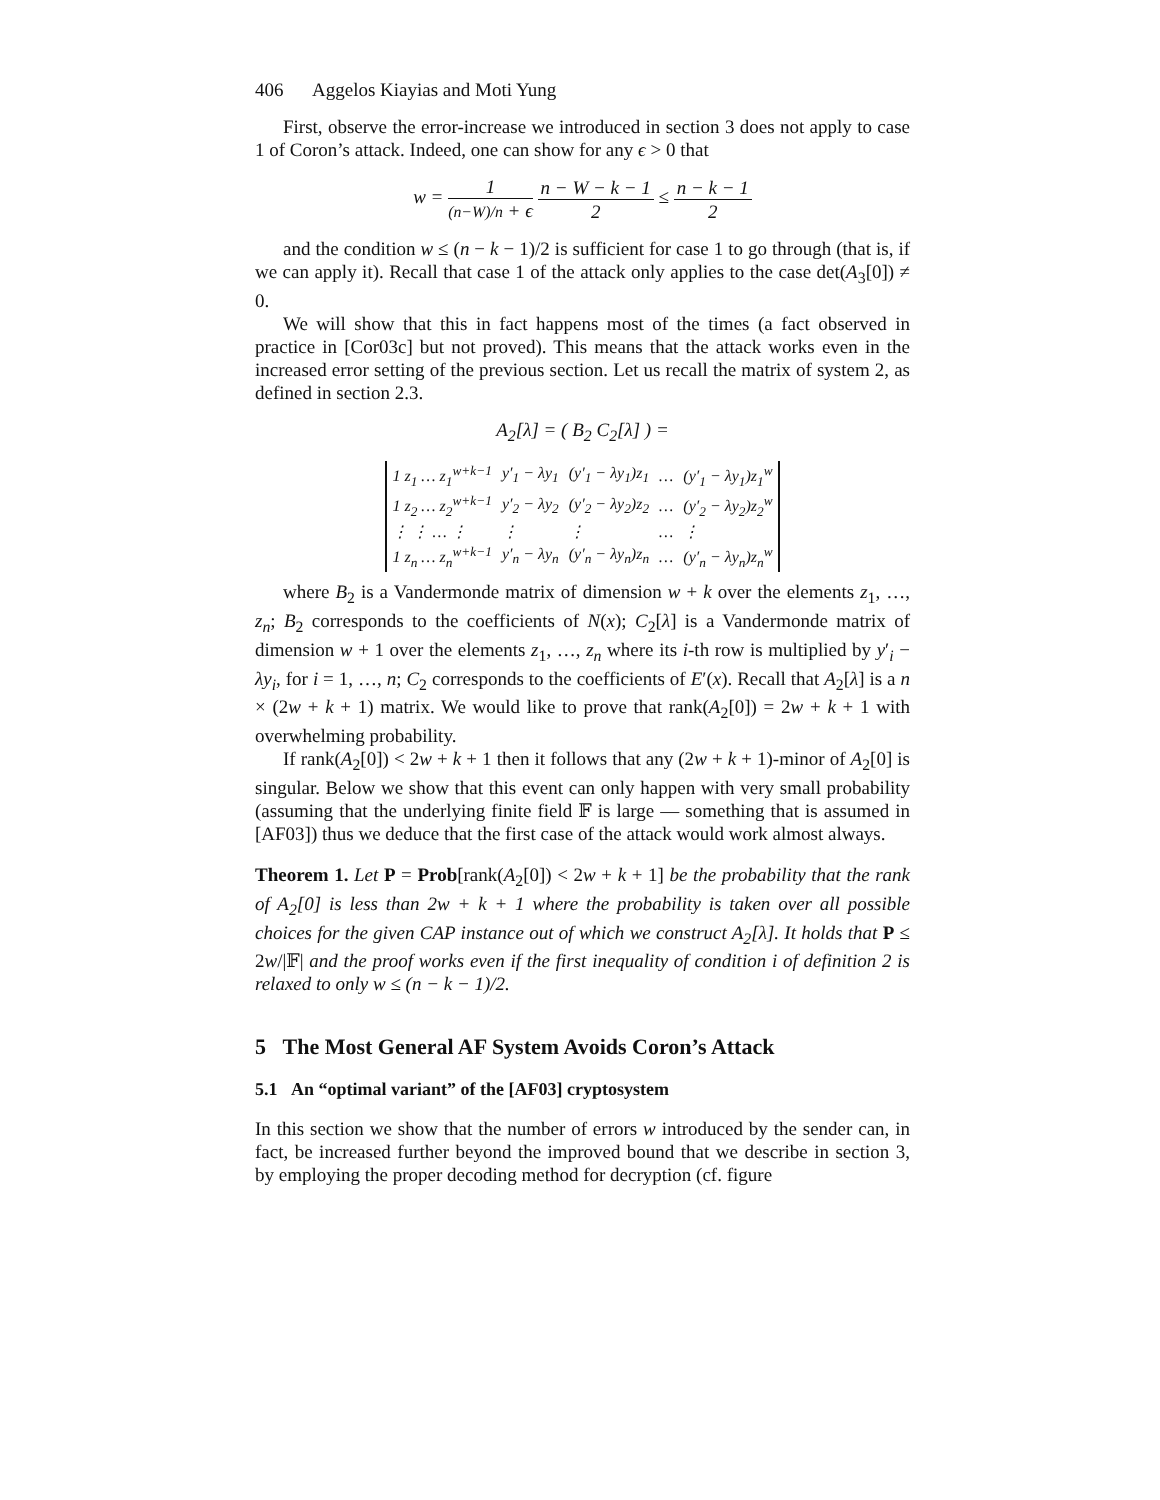406 Aggelos Kiayias and Moti Yung
First, observe the error-increase we introduced in section 3 does not apply to case 1 of Coron’s attack. Indeed, one can show for any ϵ > 0 that
w = 1 (n−W)/n + ϵ n − W − k − 1 2 ≤ n − k − 1 2
and the condition w ≤ (n − k − 1)/2 is sufficient for case 1 to go through (that is, if we can apply it). Recall that case 1 of the attack only applies to the case det(A<sub>3</sub>[0]) ≠ 0.
We will show that this in fact happens most of the times (a fact observed in practice in [Cor03c] but not proved). This means that the attack works even in the increased error setting of the previous section. Let us recall the matrix of system 2, as defined in section 2.3.
A<sub>2</sub>[λ] = ( B<sub>2</sub> C<sub>2</sub>[λ] ) =
| 1 z<sub>1</sub> … z<sub>1</sub><sup>w+k−1</sup> | y′<sub>1</sub> − λy<sub>1</sub> | (y′<sub>1</sub> − λy<sub>1</sub>)z<sub>1</sub> | … | (y′<sub>1</sub> − λy<sub>1</sub>)z<sub>1</sub><sup>w</sup> |
| 1 z<sub>2</sub> … z<sub>2</sub><sup>w+k−1</sup> | y′<sub>2</sub> − λy<sub>2</sub> | (y′<sub>2</sub> − λy<sub>2</sub>)z<sub>2</sub> | … | (y′<sub>2</sub> − λy<sub>2</sub>)z<sub>2</sub><sup>w</sup> |
| ⋮ ⋮ … ⋮ | ⋮ | ⋮ | … | ⋮ |
| 1 z<sub>n</sub> … z<sub>n</sub><sup>w+k−1</sup> | y′<sub>n</sub> − λy<sub>n</sub> | (y′<sub>n</sub> − λy<sub>n</sub>)z<sub>n</sub> | … | (y′<sub>n</sub> − λy<sub>n</sub>)z<sub>n</sub><sup>w</sup> |
where B<sub>2</sub> is a Vandermonde matrix of dimension w + k over the elements z<sub>1</sub>, …, z<sub>n</sub>; B<sub>2</sub> corresponds to the coefficients of N(x); C<sub>2</sub>[λ] is a Vandermonde matrix of dimension w + 1 over the elements z<sub>1</sub>, …, z<sub>n</sub> where its i-th row is multiplied by y′<sub>i</sub> − λy<sub>i</sub>, for i = 1, …, n; C<sub>2</sub> corresponds to the coefficients of E′(x). Recall that A<sub>2</sub>[λ] is a n × (2w + k + 1) matrix. We would like to prove that rank(A<sub>2</sub>[0]) = 2w + k + 1 with overwhelming probability.
If rank(A<sub>2</sub>[0]) < 2w + k + 1 then it follows that any (2w + k + 1)-minor of A<sub>2</sub>[0] is singular. Below we show that this event can only happen with very small probability (assuming that the underlying finite field 𝔽 is large — something that is assumed in [AF03]) thus we deduce that the first case of the attack would work almost always.
Theorem 1. Let P = Prob[rank(A<sub>2</sub>[0]) < 2w + k + 1] be the probability that the rank of A<sub>2</sub>[0] is less than 2w + k + 1 where the probability is taken over all possible choices for the given CAP instance out of which we construct A<sub>2</sub>[λ]. It holds that P ≤ 2w/|𝔽| and the proof works even if the first inequality of condition i of definition 2 is relaxed to only w ≤ (n − k − 1)/2.
5 The Most General AF System Avoids Coron’s Attack
5.1 An “optimal variant” of the [AF03] cryptosystem
In this section we show that the number of errors w introduced by the sender can, in fact, be increased further beyond the improved bound that we describe in section 3, by employing the proper decoding method for decryption (cf. figure